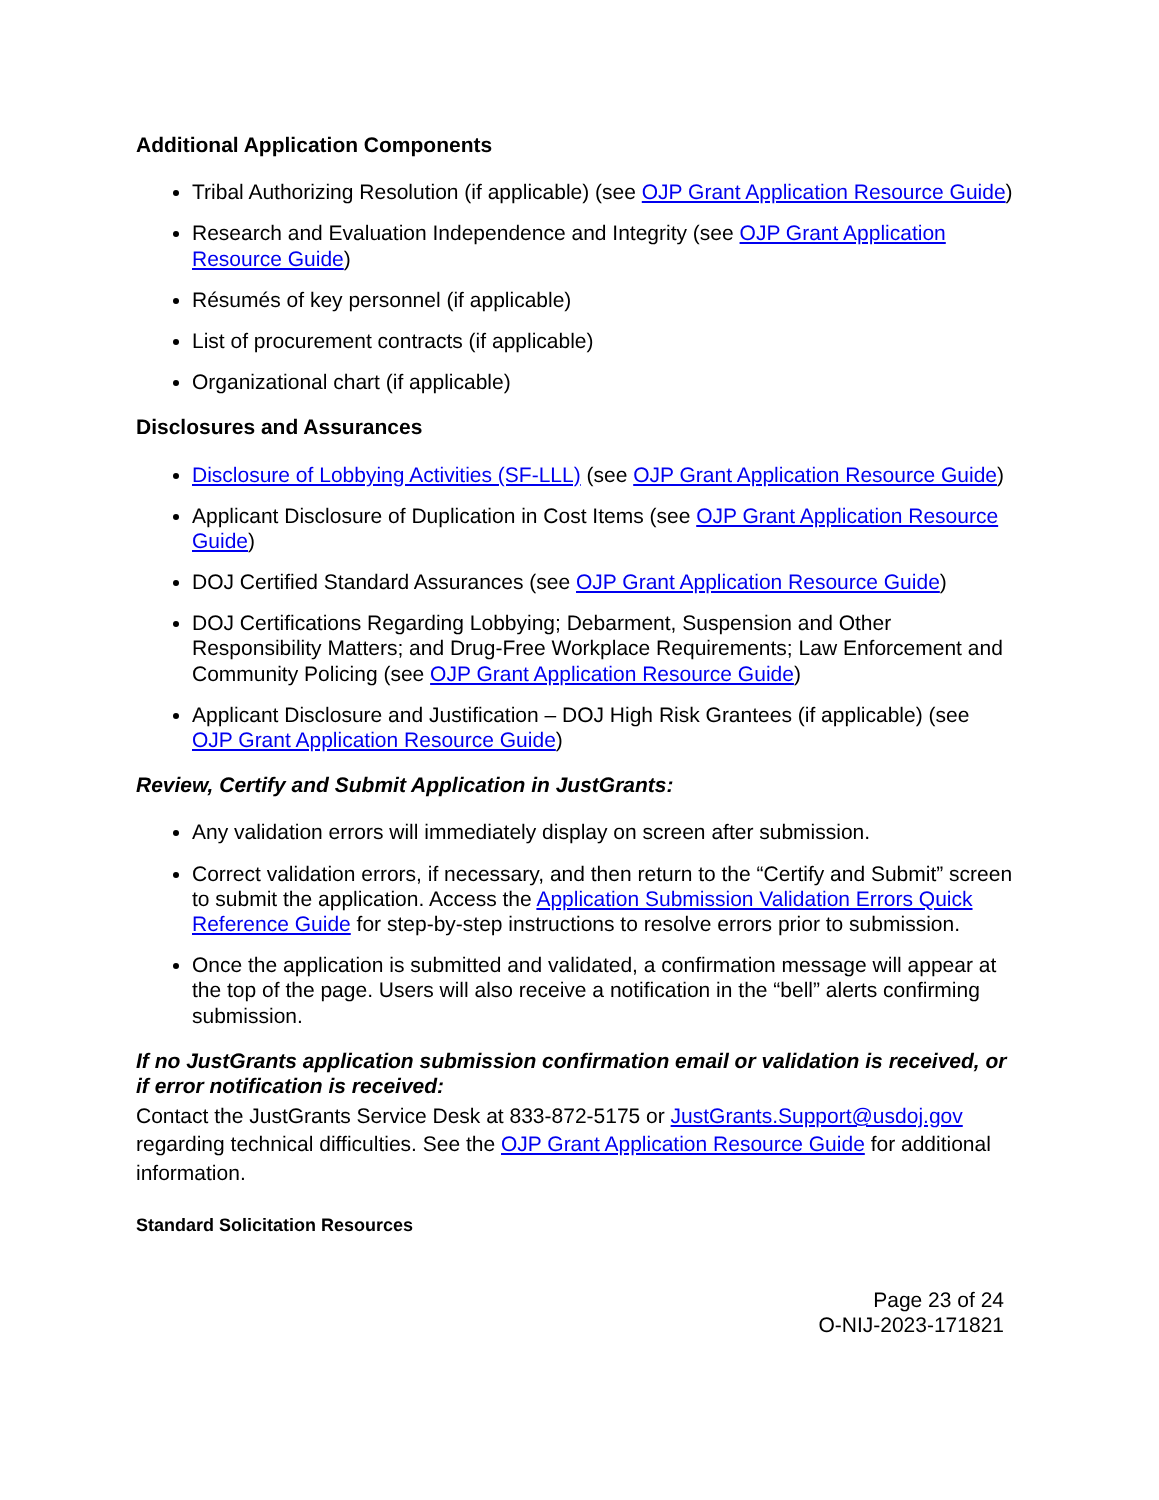Additional Application Components
Tribal Authorizing Resolution (if applicable) (see OJP Grant Application Resource Guide)
Research and Evaluation Independence and Integrity (see OJP Grant Application Resource Guide)
Résumés of key personnel (if applicable)
List of procurement contracts (if applicable)
Organizational chart (if applicable)
Disclosures and Assurances
Disclosure of Lobbying Activities (SF-LLL) (see OJP Grant Application Resource Guide)
Applicant Disclosure of Duplication in Cost Items (see OJP Grant Application Resource Guide)
DOJ Certified Standard Assurances (see OJP Grant Application Resource Guide)
DOJ Certifications Regarding Lobbying; Debarment, Suspension and Other Responsibility Matters; and Drug-Free Workplace Requirements; Law Enforcement and Community Policing (see OJP Grant Application Resource Guide)
Applicant Disclosure and Justification – DOJ High Risk Grantees (if applicable) (see OJP Grant Application Resource Guide)
Review, Certify and Submit Application in JustGrants:
Any validation errors will immediately display on screen after submission.
Correct validation errors, if necessary, and then return to the “Certify and Submit” screen to submit the application. Access the Application Submission Validation Errors Quick Reference Guide for step-by-step instructions to resolve errors prior to submission.
Once the application is submitted and validated, a confirmation message will appear at the top of the page. Users will also receive a notification in the “bell” alerts confirming submission.
If no JustGrants application submission confirmation email or validation is received, or if error notification is received:
Contact the JustGrants Service Desk at 833-872-5175 or JustGrants.Support@usdoj.gov regarding technical difficulties. See the OJP Grant Application Resource Guide for additional information.
Standard Solicitation Resources
Page 23 of 24
O-NIJ-2023-171821